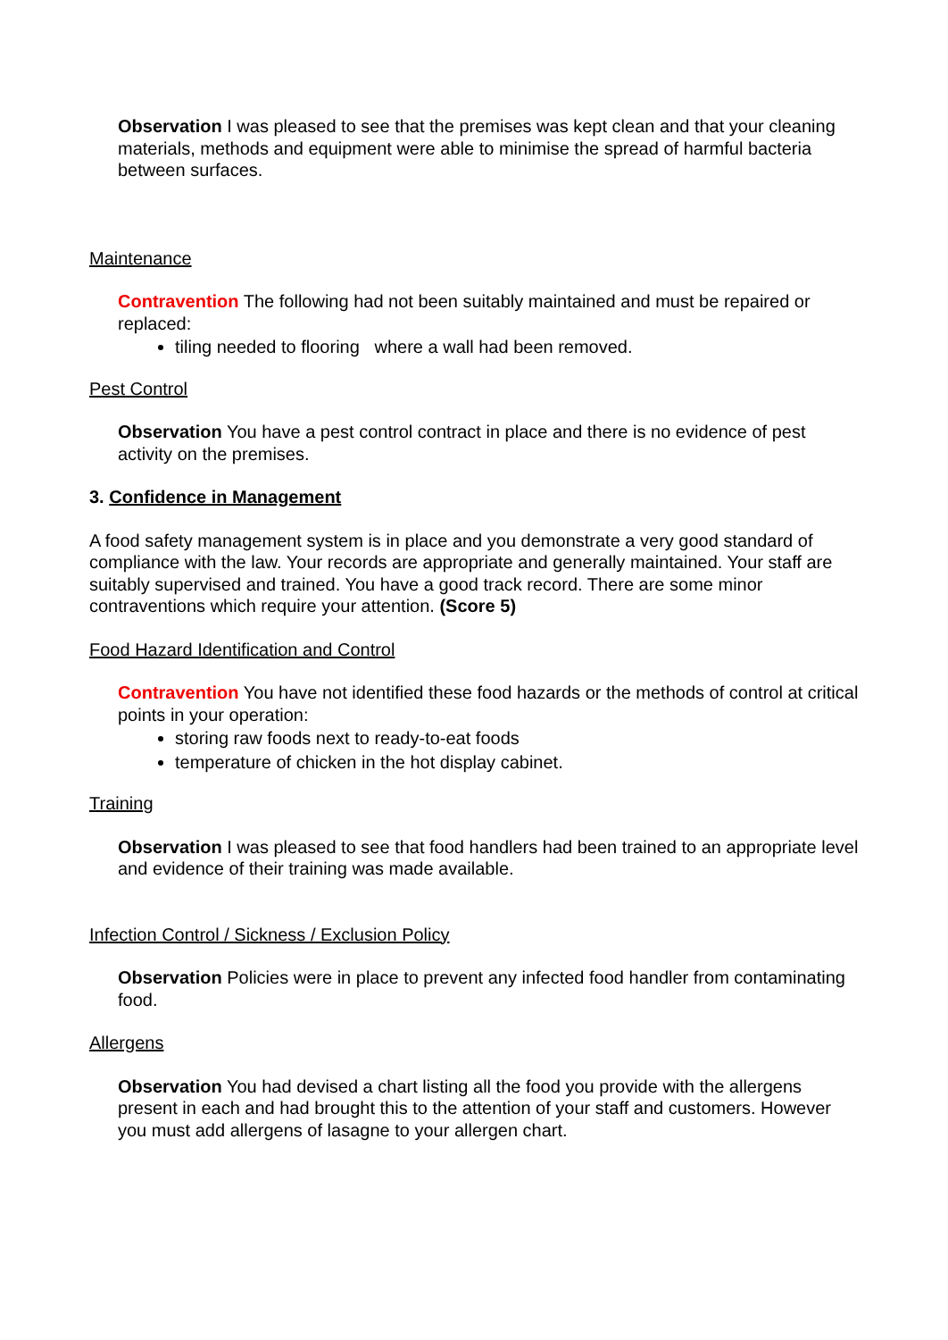Observation I was pleased to see that the premises was kept clean and that your cleaning materials, methods and equipment were able to minimise the spread of harmful bacteria between surfaces.
Maintenance
Contravention The following had not been suitably maintained and must be repaired or replaced:
tiling needed to flooring where a wall had been removed.
Pest Control
Observation You have a pest control contract in place and there is no evidence of pest activity on the premises.
3. Confidence in Management
A food safety management system is in place and you demonstrate a very good standard of compliance with the law. Your records are appropriate and generally maintained. Your staff are suitably supervised and trained. You have a good track record. There are some minor contraventions which require your attention. (Score 5)
Food Hazard Identification and Control
Contravention You have not identified these food hazards or the methods of control at critical points in your operation:
storing raw foods next to ready-to-eat foods
temperature of chicken in the hot display cabinet.
Training
Observation I was pleased to see that food handlers had been trained to an appropriate level and evidence of their training was made available.
Infection Control / Sickness / Exclusion Policy
Observation Policies were in place to prevent any infected food handler from contaminating food.
Allergens
Observation You had devised a chart listing all the food you provide with the allergens present in each and had brought this to the attention of your staff and customers. However you must add allergens of lasagne to your allergen chart.